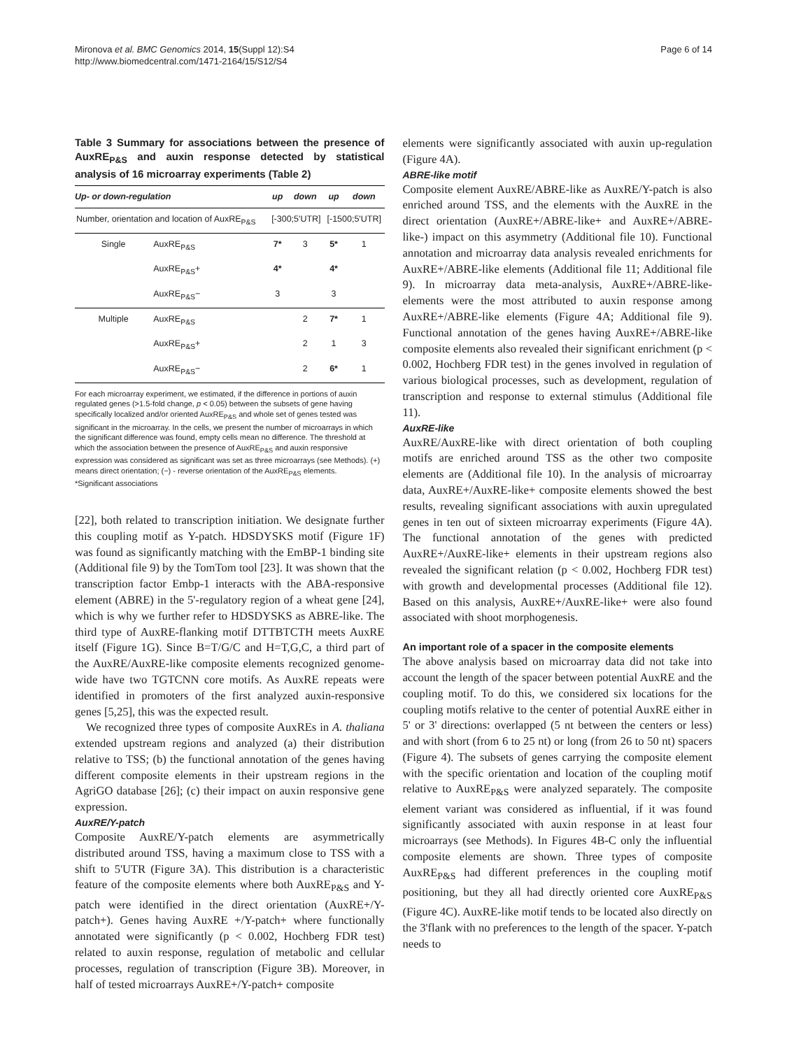Mironova et al. BMC Genomics 2014, 15(Suppl 12):S4
http://www.biomedcentral.com/1471-2164/15/S12/S4
Page 6 of 14
Table 3 Summary for associations between the presence of AuxRE<sub>P&S</sub> and auxin response detected by statistical analysis of 16 microarray experiments (Table 2)
| Up- or down-regulation | | up | down | up | down |
| --- | --- | --- | --- | --- | --- |
| Number, orientation and location of AuxRE<sub>P&S</sub> | | [-300;5'UTR] | | [-1500;5'UTR] | |
| Single | AuxRE<sub>P&S</sub> | 7* | 3 | 5* | 1 |
| | AuxRE<sub>P&S</sub>+ | 4* | | 4* | |
| | AuxRE<sub>P&S</sub>− | 3 | | 3 | |
| Multiple | AuxRE<sub>P&S</sub> | | 2 | 7* | 1 |
| | AuxRE<sub>P&S</sub>+ | | 2 | 1 | 3 |
| | AuxRE<sub>P&S</sub>− | | 2 | 6* | 1 |
For each microarray experiment, we estimated, if the difference in portions of auxin regulated genes (>1.5-fold change, p < 0.05) between the subsets of gene having specifically localized and/or oriented AuxRE<sub>P&S</sub> and whole set of genes tested was significant in the microarray. In the cells, we present the number of microarrays in which the significant difference was found, empty cells mean no difference. The threshold at which the association between the presence of AuxRE<sub>P&S</sub> and auxin responsive expression was considered as significant was set as three microarrays (see Methods). (+) means direct orientation; (−) - reverse orientation of the AuxRE<sub>P&S</sub> elements.
*Significant associations
[22], both related to transcription initiation. We designate further this coupling motif as Y-patch. HDSDYSKS motif (Figure 1F) was found as significantly matching with the EmBP-1 binding site (Additional file 9) by the TomTom tool [23]. It was shown that the transcription factor Embp-1 interacts with the ABA-responsive element (ABRE) in the 5'-regulatory region of a wheat gene [24], which is why we further refer to HDSDYSKS as ABRE-like. The third type of AuxRE-flanking motif DTTBTCTH meets AuxRE itself (Figure 1G). Since B=T/G/C and H=T,G,C, a third part of the AuxRE/AuxRE-like composite elements recognized genome-wide have two TGTCNN core motifs. As AuxRE repeats were identified in promoters of the first analyzed auxin-responsive genes [5,25], this was the expected result.
We recognized three types of composite AuxREs in A. thaliana extended upstream regions and analyzed (a) their distribution relative to TSS; (b) the functional annotation of the genes having different composite elements in their upstream regions in the AgriGO database [26]; (c) their impact on auxin responsive gene expression.
AuxRE/Y-patch
Composite AuxRE/Y-patch elements are asymmetrically distributed around TSS, having a maximum close to TSS with a shift to 5'UTR (Figure 3A). This distribution is a characteristic feature of the composite elements where both AuxRE<sub>P&S</sub> and Y-patch were identified in the direct orientation (AuxRE+/Y-patch+). Genes having AuxRE +/Y-patch+ where functionally annotated were significantly (p < 0.002, Hochberg FDR test) related to auxin response, regulation of metabolic and cellular processes, regulation of transcription (Figure 3B). Moreover, in half of tested microarrays AuxRE+/Y-patch+ composite
elements were significantly associated with auxin up-regulation (Figure 4A).
ABRE-like motif
Composite element AuxRE/ABRE-like as AuxRE/Y-patch is also enriched around TSS, and the elements with the AuxRE in the direct orientation (AuxRE+/ABRE-like+ and AuxRE+/ABRE-like-) impact on this asymmetry (Additional file 10). Functional annotation and microarray data analysis revealed enrichments for AuxRE+/ABRE-like elements (Additional file 11; Additional file 9). In microarray data meta-analysis, AuxRE+/ABRE-like-elements were the most attributed to auxin response among AuxRE+/ABRE-like elements (Figure 4A; Additional file 9). Functional annotation of the genes having AuxRE+/ABRE-like composite elements also revealed their significant enrichment (p < 0.002, Hochberg FDR test) in the genes involved in regulation of various biological processes, such as development, regulation of transcription and response to external stimulus (Additional file 11).
AuxRE-like
AuxRE/AuxRE-like with direct orientation of both coupling motifs are enriched around TSS as the other two composite elements are (Additional file 10). In the analysis of microarray data, AuxRE+/AuxRE-like+ composite elements showed the best results, revealing significant associations with auxin upregulated genes in ten out of sixteen microarray experiments (Figure 4A). The functional annotation of the genes with predicted AuxRE+/AuxRE-like+ elements in their upstream regions also revealed the significant relation (p < 0.002, Hochberg FDR test) with growth and developmental processes (Additional file 12). Based on this analysis, AuxRE+/AuxRE-like+ were also found associated with shoot morphogenesis.
An important role of a spacer in the composite elements
The above analysis based on microarray data did not take into account the length of the spacer between potential AuxRE and the coupling motif. To do this, we considered six locations for the coupling motifs relative to the center of potential AuxRE either in 5' or 3' directions: overlapped (5 nt between the centers or less) and with short (from 6 to 25 nt) or long (from 26 to 50 nt) spacers (Figure 4). The subsets of genes carrying the composite element with the specific orientation and location of the coupling motif relative to AuxRE<sub>P&S</sub> were analyzed separately. The composite element variant was considered as influential, if it was found significantly associated with auxin response in at least four microarrays (see Methods). In Figures 4B-C only the influential composite elements are shown. Three types of composite AuxRE<sub>P&S</sub> had different preferences in the coupling motif positioning, but they all had directly oriented core AuxRE<sub>P&S</sub> (Figure 4C). AuxRE-like motif tends to be located also directly on the 3'flank with no preferences to the length of the spacer. Y-patch needs to